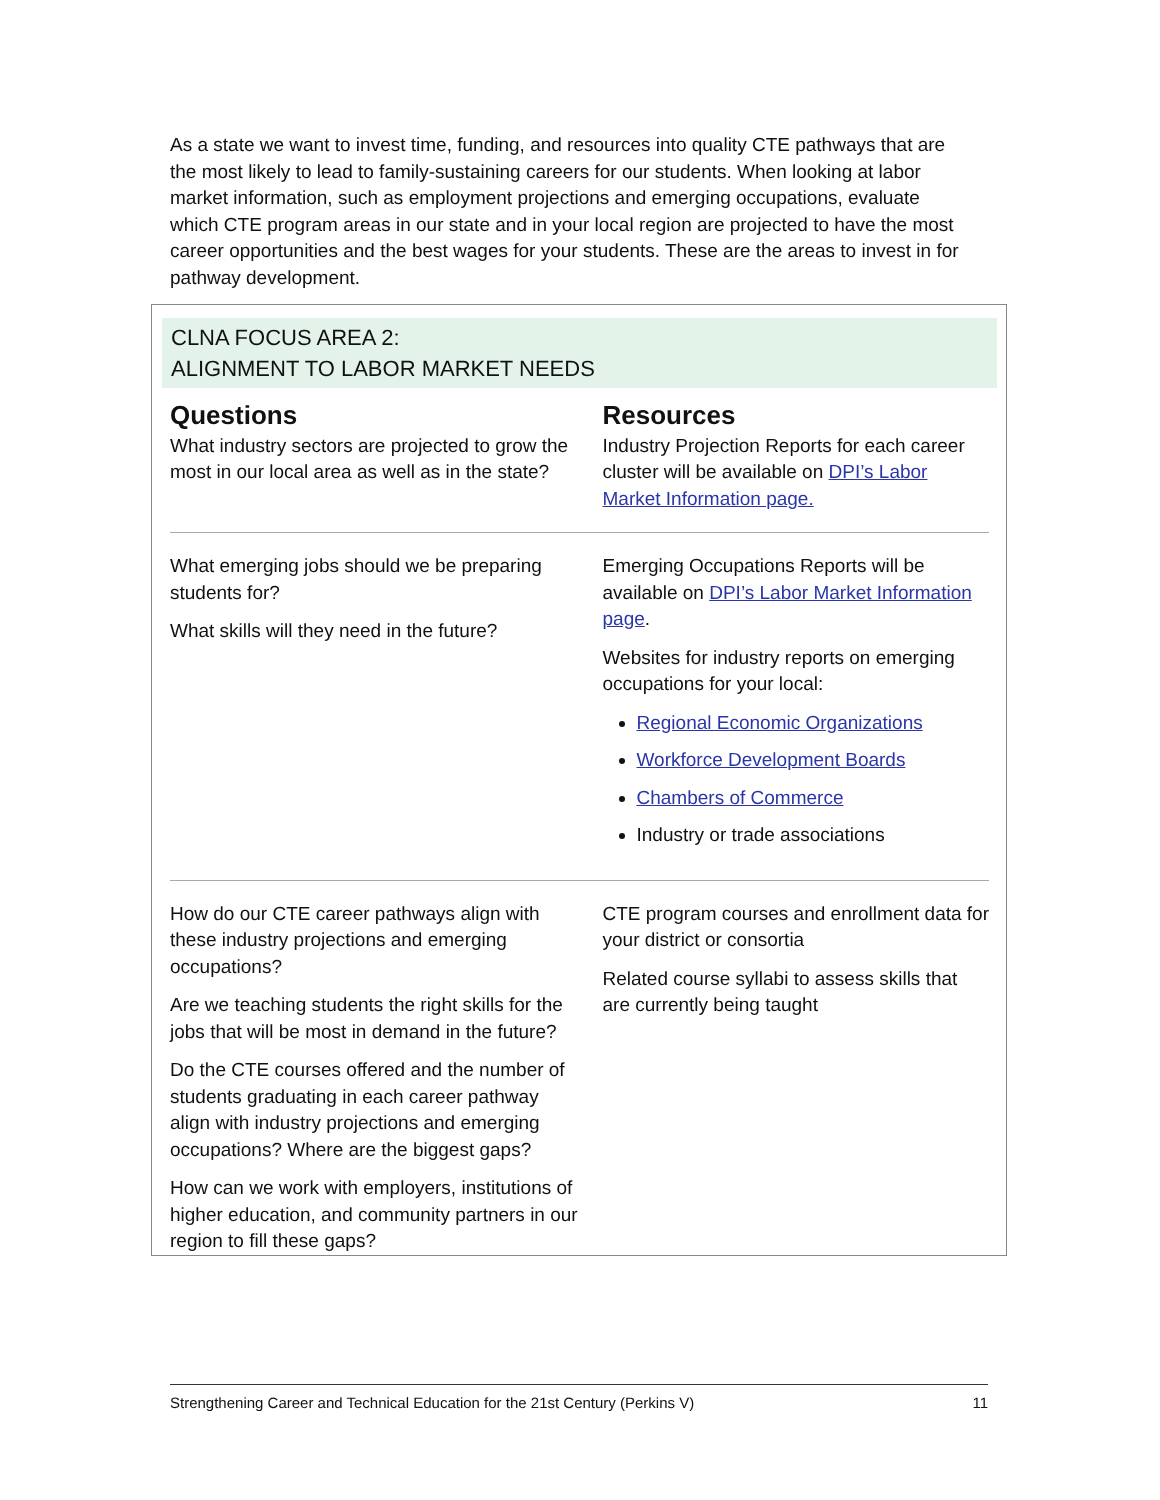As a state we want to invest time, funding, and resources into quality CTE pathways that are the most likely to lead to family-sustaining careers for our students. When looking at labor market information, such as employment projections and emerging occupations, evaluate which CTE program areas in our state and in your local region are projected to have the most career opportunities and the best wages for your students. These are the areas to invest in for pathway development.
CLNA FOCUS AREA 2:
ALIGNMENT TO LABOR MARKET NEEDS
| Questions | Resources |
| --- | --- |
| What industry sectors are projected to grow the most in our local area as well as in the state? | Industry Projection Reports for each career cluster will be available on DPI’s Labor Market Information page. |
| What emerging jobs should we be preparing students for? What skills will they need in the future? | Emerging Occupations Reports will be available on DPI’s Labor Market Information page . Websites for industry reports on emerging occupations for your local: Regional Economic Organizations Workforce Development Boards Chambers of Commerce Industry or trade associations |
| How do our CTE career pathways align with these industry projections and emerging occupations? Are we teaching students the right skills for the jobs that will be most in demand in the future? Do the CTE courses offered and the number of students graduating in each career pathway align with industry projections and emerging occupations? Where are the biggest gaps? How can we work with employers, institutions of higher education, and community partners in our region to fill these gaps? | CTE program courses and enrollment data for your district or consortia Related course syllabi to assess skills that are currently being taught |
Strengthening Career and Technical Education for the 21st Century (Perkins V) 11